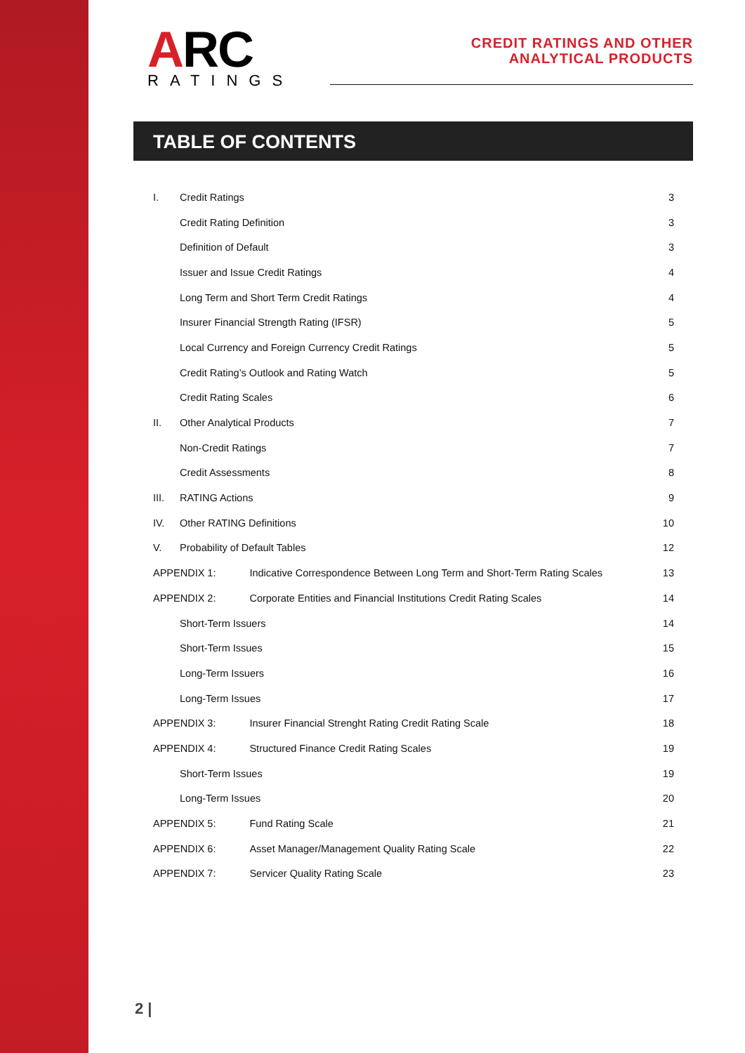ARC
RATINGS
CREDIT RATINGS AND OTHER
ANALYTICAL PRODUCTS
TABLE OF CONTENTS
| I. | Credit Ratings | | 3 |
| | Credit Rating Definition | | 3 |
| | Definition of Default | | 3 |
| | Issuer and Issue Credit Ratings | | 4 |
| | Long Term and Short Term Credit Ratings | | 4 |
| | Insurer Financial Strength Rating (IFSR) | | 5 |
| | Local Currency and Foreign Currency Credit Ratings | | 5 |
| | Credit Rating’s Outlook and Rating Watch | | 5 |
| | Credit Rating Scales | | 6 |
| II. | Other Analytical Products | | 7 |
| | Non-Credit Ratings | | 7 |
| | Credit Assessments | | 8 |
| III. | RATING Actions | | 9 |
| IV. | Other RATING Definitions | | 10 |
| V. | Probability of Default Tables | | 12 |
| APPENDIX 1: | | Indicative Correspondence Between Long Term and Short-Term Rating Scales | 13 |
| APPENDIX 2: | | Corporate Entities and Financial Institutions Credit Rating Scales | 14 |
| | Short-Term Issuers | | 14 |
| | Short-Term Issues | | 15 |
| | Long-Term Issuers | | 16 |
| | Long-Term Issues | | 17 |
| APPENDIX 3: | | Insurer Financial Strenght Rating Credit Rating Scale | 18 |
| APPENDIX 4: | | Structured Finance Credit Rating Scales | 19 |
| | Short-Term Issues | | 19 |
| | Long-Term Issues | | 20 |
| APPENDIX 5: | | Fund Rating Scale | 21 |
| APPENDIX 6: | | Asset Manager/Management Quality Rating Scale | 22 |
| APPENDIX 7: | | Servicer Quality Rating Scale | 23 |
2 |